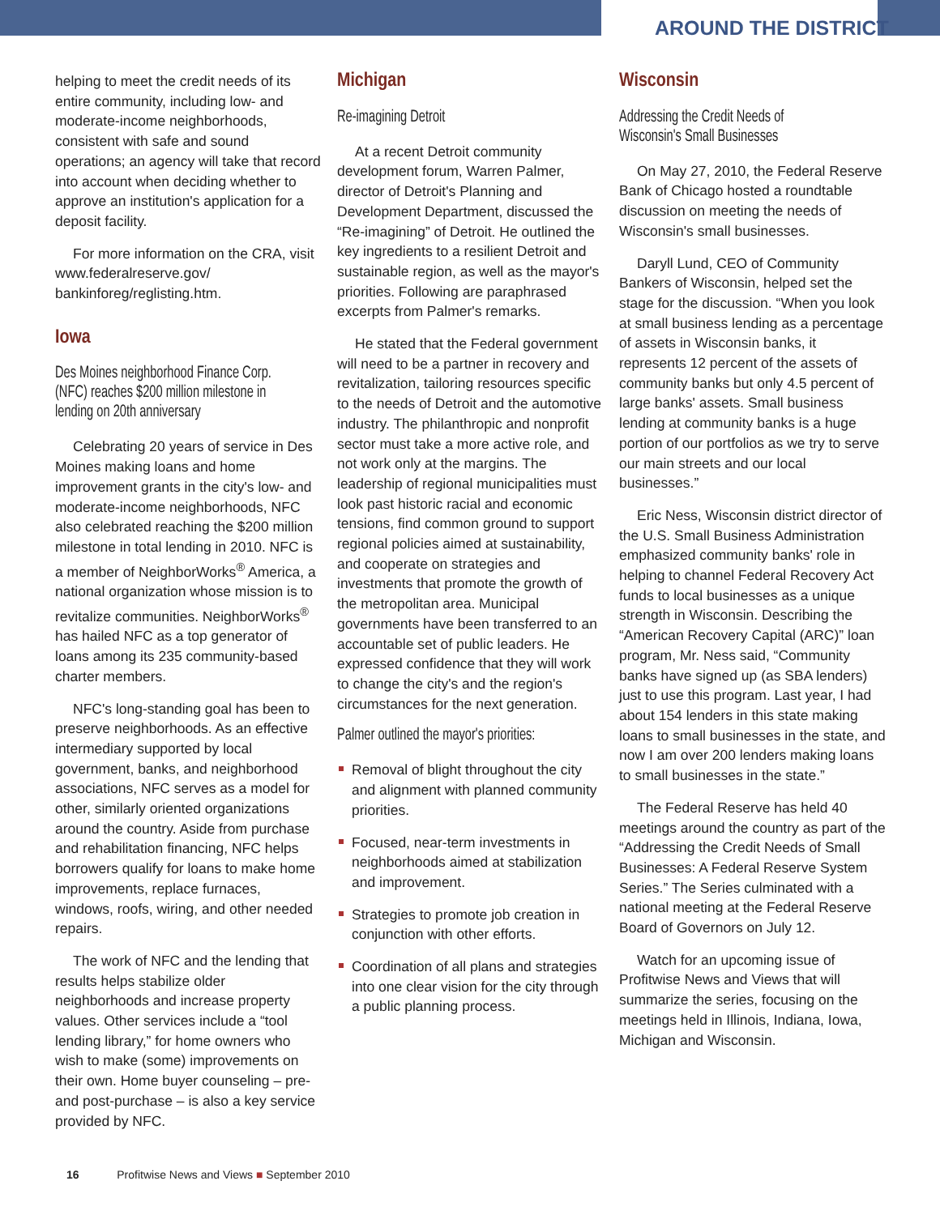AROUND THE DISTRICT
helping to meet the credit needs of its entire community, including low- and moderate-income neighborhoods, consistent with safe and sound operations; an agency will take that record into account when deciding whether to approve an institution's application for a deposit facility.
For more information on the CRA, visit www.federalreserve.gov/ bankinforeg/reglisting.htm.
Iowa
Des Moines neighborhood Finance Corp. (NFC) reaches $200 million milestone in lending on 20th anniversary
Celebrating 20 years of service in Des Moines making loans and home improvement grants in the city's low- and moderate-income neighborhoods, NFC also celebrated reaching the $200 million milestone in total lending in 2010. NFC is a member of NeighborWorks<sup>®</sup> America, a national organization whose mission is to revitalize communities. NeighborWorks<sup>®</sup> has hailed NFC as a top generator of loans among its 235 community-based charter members.
NFC's long-standing goal has been to preserve neighborhoods. As an effective intermediary supported by local government, banks, and neighborhood associations, NFC serves as a model for other, similarly oriented organizations around the country. Aside from purchase and rehabilitation financing, NFC helps borrowers qualify for loans to make home improvements, replace furnaces, windows, roofs, wiring, and other needed repairs.
The work of NFC and the lending that results helps stabilize older neighborhoods and increase property values. Other services include a “tool lending library,” for home owners who wish to make (some) improvements on their own. Home buyer counseling – pre- and post-purchase – is also a key service provided by NFC.
Michigan
Re-imagining Detroit
At a recent Detroit community development forum, Warren Palmer, director of Detroit's Planning and Development Department, discussed the “Re-imagining” of Detroit. He outlined the key ingredients to a resilient Detroit and sustainable region, as well as the mayor's priorities. Following are paraphrased excerpts from Palmer's remarks.
He stated that the Federal government will need to be a partner in recovery and revitalization, tailoring resources specific to the needs of Detroit and the automotive industry. The philanthropic and nonprofit sector must take a more active role, and not work only at the margins. The leadership of regional municipalities must look past historic racial and economic tensions, find common ground to support regional policies aimed at sustainability, and cooperate on strategies and investments that promote the growth of the metropolitan area. Municipal governments have been transferred to an accountable set of public leaders. He expressed confidence that they will work to change the city's and the region's circumstances for the next generation.
Palmer outlined the mayor's priorities:
Removal of blight throughout the city and alignment with planned community priorities.
Focused, near-term investments in neighborhoods aimed at stabilization and improvement.
Strategies to promote job creation in conjunction with other efforts.
Coordination of all plans and strategies into one clear vision for the city through a public planning process.
Wisconsin
Addressing the Credit Needs of Wisconsin's Small Businesses
On May 27, 2010, the Federal Reserve Bank of Chicago hosted a roundtable discussion on meeting the needs of Wisconsin's small businesses.
Daryll Lund, CEO of Community Bankers of Wisconsin, helped set the stage for the discussion. “When you look at small business lending as a percentage of assets in Wisconsin banks, it represents 12 percent of the assets of community banks but only 4.5 percent of large banks' assets. Small business lending at community banks is a huge portion of our portfolios as we try to serve our main streets and our local businesses.”
Eric Ness, Wisconsin district director of the U.S. Small Business Administration emphasized community banks' role in helping to channel Federal Recovery Act funds to local businesses as a unique strength in Wisconsin. Describing the “American Recovery Capital (ARC)” loan program, Mr. Ness said, “Community banks have signed up (as SBA lenders) just to use this program. Last year, I had about 154 lenders in this state making loans to small businesses in the state, and now I am over 200 lenders making loans to small businesses in the state.”
The Federal Reserve has held 40 meetings around the country as part of the “Addressing the Credit Needs of Small Businesses: A Federal Reserve System Series.” The Series culminated with a national meeting at the Federal Reserve Board of Governors on July 12.
Watch for an upcoming issue of Profitwise News and Views that will summarize the series, focusing on the meetings held in Illinois, Indiana, Iowa, Michigan and Wisconsin.
16 Profitwise News and Views ■ September 2010